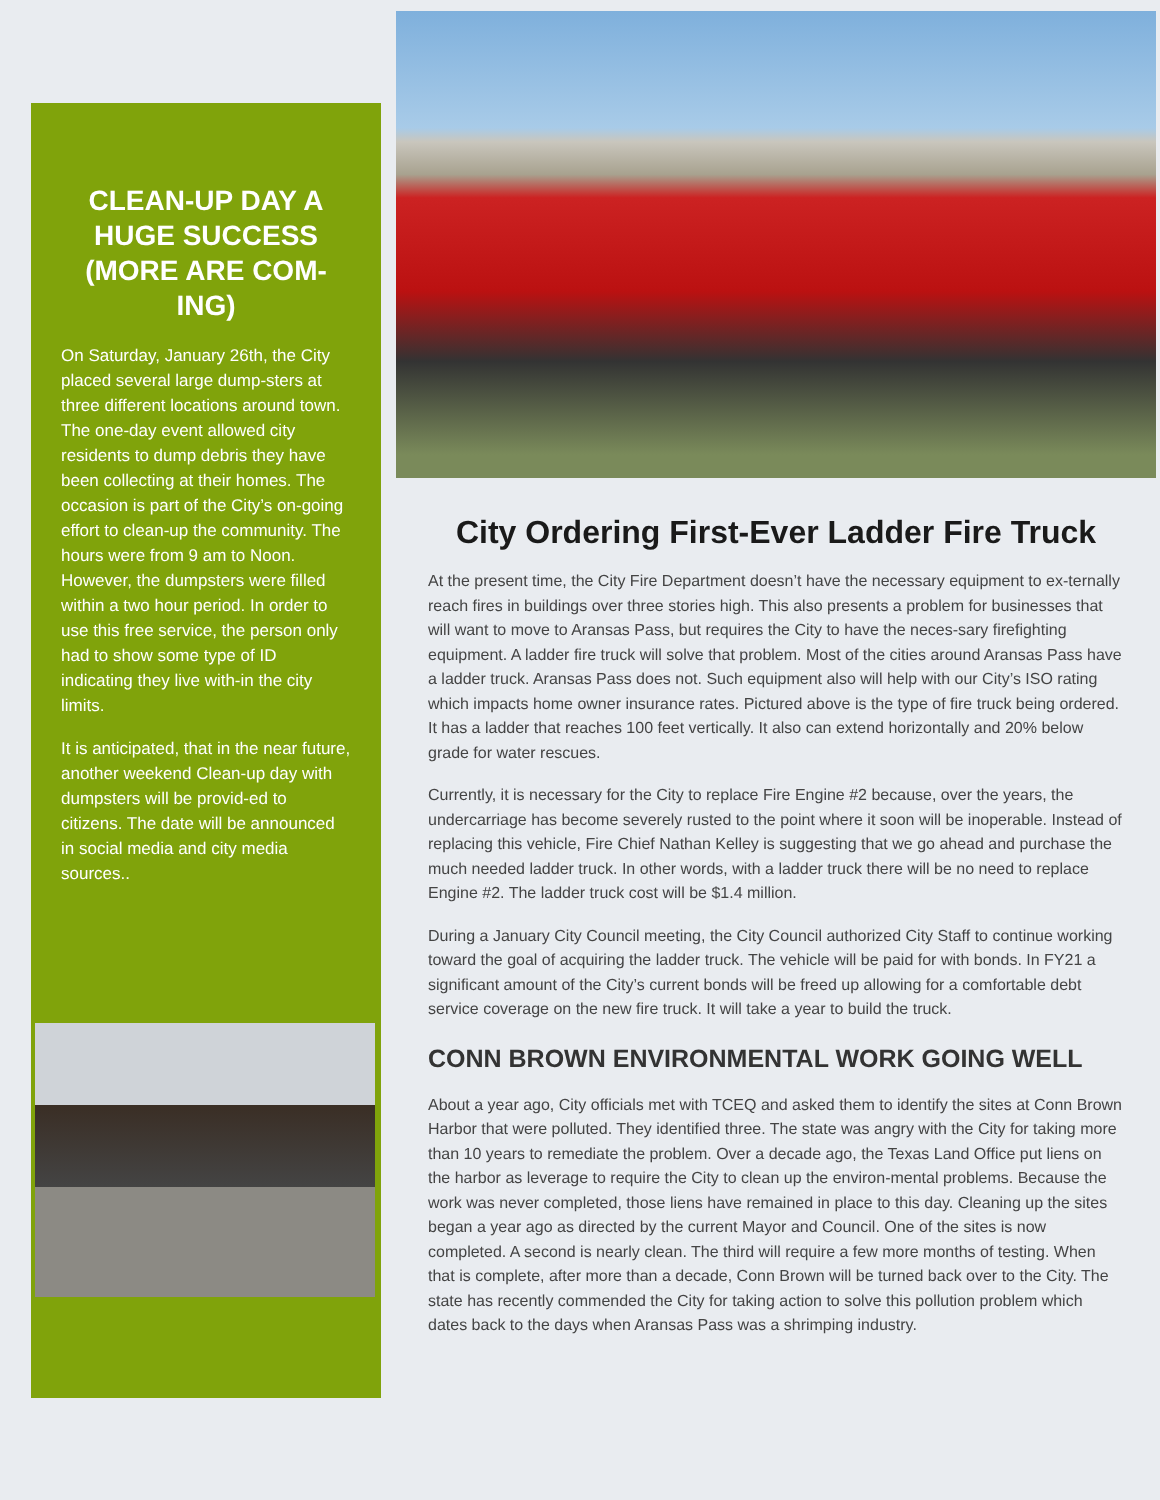CLEAN-UP DAY A HUGE SUCCESS (MORE ARE COM-ING)
On Saturday, January 26th, the City placed several large dump-sters at three different locations around town. The one-day event allowed city residents to dump debris they have been collecting at their homes. The occasion is part of the City’s on-going effort to clean-up the community. The hours were from 9 am to Noon. However, the dumpsters were filled within a two hour period. In order to use this free service, the person only had to show some type of ID indicating they live with-in the city limits.
It is anticipated, that in the near future, another weekend Clean-up day with dumpsters will be provid-ed to citizens. The date will be announced in social media and city media sources..
City Ordering First-Ever Ladder Fire Truck
At the present time, the City Fire Department doesn’t have the necessary equipment to ex-ternally reach fires in buildings over three stories high. This also presents a problem for businesses that will want to move to Aransas Pass, but requires the City to have the neces-sary firefighting equipment. A ladder fire truck will solve that problem. Most of the cities around Aransas Pass have a ladder truck. Aransas Pass does not. Such equipment also will help with our City’s ISO rating which impacts home owner insurance rates. Pictured above is the type of fire truck being ordered. It has a ladder that reaches 100 feet vertically. It also can extend horizontally and 20% below grade for water rescues.
Currently, it is necessary for the City to replace Fire Engine #2 because, over the years, the undercarriage has become severely rusted to the point where it soon will be inoperable. Instead of replacing this vehicle, Fire Chief Nathan Kelley is suggesting that we go ahead and purchase the much needed ladder truck. In other words, with a ladder truck there will be no need to replace Engine #2. The ladder truck cost will be $1.4 million.
During a January City Council meeting, the City Council authorized City Staff to continue working toward the goal of acquiring the ladder truck. The vehicle will be paid for with bonds. In FY21 a significant amount of the City’s current bonds will be freed up allowing for a comfortable debt service coverage on the new fire truck. It will take a year to build the truck.
CONN BROWN ENVIRONMENTAL WORK GOING WELL
About a year ago, City officials met with TCEQ and asked them to identify the sites at Conn Brown Harbor that were polluted. They identified three. The state was angry with the City for taking more than 10 years to remediate the problem. Over a decade ago, the Texas Land Office put liens on the harbor as leverage to require the City to clean up the environ-mental problems. Because the work was never completed, those liens have remained in place to this day. Cleaning up the sites began a year ago as directed by the current Mayor and Council. One of the sites is now completed. A second is nearly clean. The third will require a few more months of testing. When that is complete, after more than a decade, Conn Brown will be turned back over to the City. The state has recently commended the City for taking action to solve this pollution problem which dates back to the days when Aransas Pass was a shrimping industry.